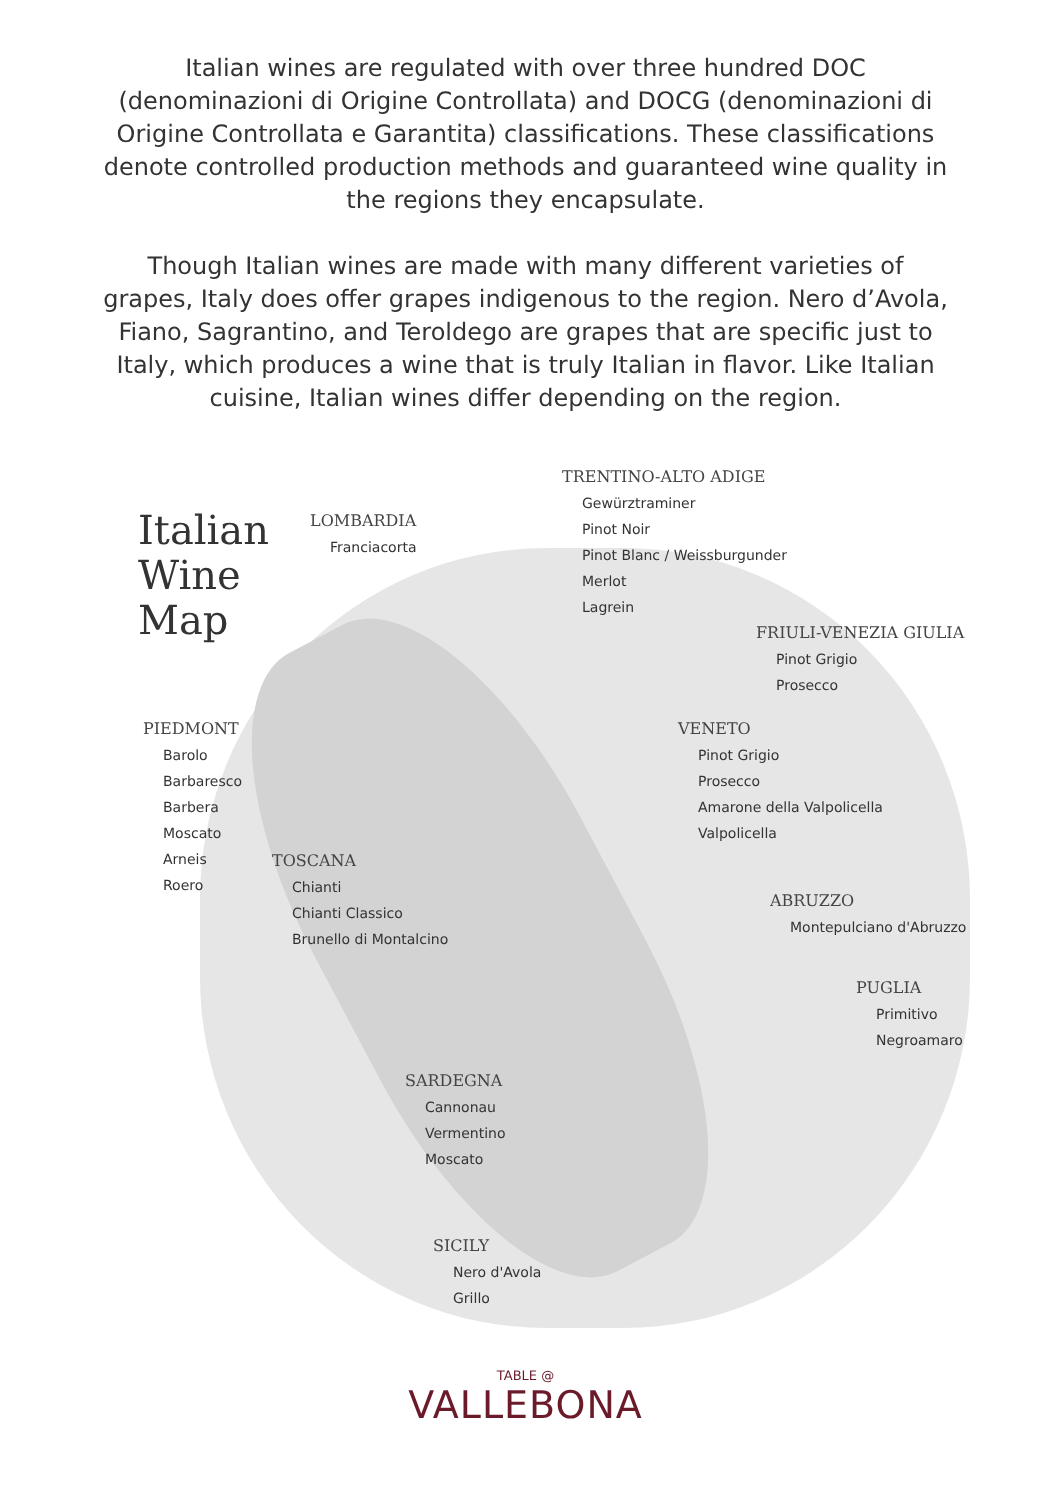Italian wines are regulated with over three hundred DOC (denominazioni di Origine Controllata) and DOCG (denominazioni di Origine Controllata e Garantita) classifications. These classifications denote controlled production methods and guaranteed wine quality in the regions they encapsulate.
Though Italian wines are made with many different varieties of grapes, Italy does offer grapes indigenous to the region. Nero d’Avola, Fiano, Sagrantino, and Teroldego are grapes that are specific just to Italy, which produces a wine that is truly Italian in flavor. Like Italian cuisine, Italian wines differ depending on the region.
Italian
Wine
Map
LOMBARDIA
Franciacorta
TRENTINO-ALTO ADIGE
Gewürztraminer
Pinot Noir
Pinot Blanc / Weissburgunder
Merlot
Lagrein
FRIULI-VENEZIA GIULIA
Pinot Grigio
Prosecco
PIEDMONT
Barolo
Barbaresco
Barbera
Moscato
Arneis
Roero
VENETO
Pinot Grigio
Prosecco
Amarone della Valpolicella
Valpolicella
TOSCANA
Chianti
Chianti Classico
Brunello di Montalcino
ABRUZZO
Montepulciano d'Abruzzo
PUGLIA
Primitivo
Negroamaro
SARDEGNA
Cannonau
Vermentino
Moscato
SICILY
Nero d'Avola
Grillo
TABLE @
VALLEBONA